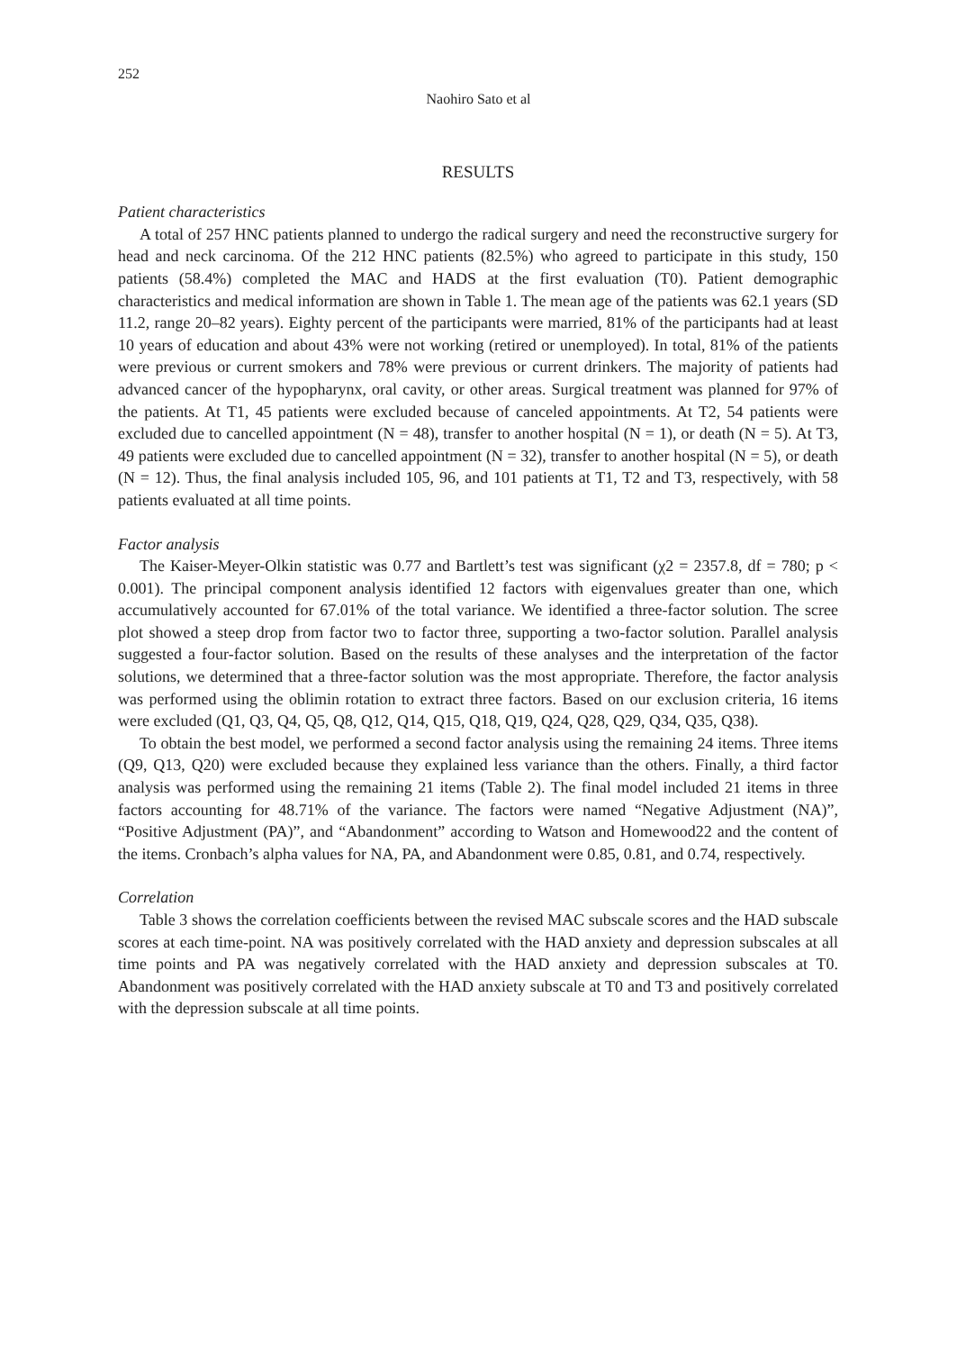252
Naohiro Sato et al
RESULTS
Patient characteristics
A total of 257 HNC patients planned to undergo the radical surgery and need the reconstructive surgery for head and neck carcinoma. Of the 212 HNC patients (82.5%) who agreed to participate in this study, 150 patients (58.4%) completed the MAC and HADS at the first evaluation (T0). Patient demographic characteristics and medical information are shown in Table 1. The mean age of the patients was 62.1 years (SD 11.2, range 20–82 years). Eighty percent of the participants were married, 81% of the participants had at least 10 years of education and about 43% were not working (retired or unemployed). In total, 81% of the patients were previous or current smokers and 78% were previous or current drinkers. The majority of patients had advanced cancer of the hypopharynx, oral cavity, or other areas. Surgical treatment was planned for 97% of the patients. At T1, 45 patients were excluded because of canceled appointments. At T2, 54 patients were excluded due to cancelled appointment (N = 48), transfer to another hospital (N = 1), or death (N = 5). At T3, 49 patients were excluded due to cancelled appointment (N = 32), transfer to another hospital (N = 5), or death (N = 12). Thus, the final analysis included 105, 96, and 101 patients at T1, T2 and T3, respectively, with 58 patients evaluated at all time points.
Factor analysis
The Kaiser-Meyer-Olkin statistic was 0.77 and Bartlett’s test was significant (χ2 = 2357.8, df = 780; p < 0.001). The principal component analysis identified 12 factors with eigenvalues greater than one, which accumulatively accounted for 67.01% of the total variance. We identified a three-factor solution. The scree plot showed a steep drop from factor two to factor three, supporting a two-factor solution. Parallel analysis suggested a four-factor solution. Based on the results of these analyses and the interpretation of the factor solutions, we determined that a three-factor solution was the most appropriate. Therefore, the factor analysis was performed using the oblimin rotation to extract three factors. Based on our exclusion criteria, 16 items were excluded (Q1, Q3, Q4, Q5, Q8, Q12, Q14, Q15, Q18, Q19, Q24, Q28, Q29, Q34, Q35, Q38).
To obtain the best model, we performed a second factor analysis using the remaining 24 items. Three items (Q9, Q13, Q20) were excluded because they explained less variance than the others. Finally, a third factor analysis was performed using the remaining 21 items (Table 2). The final model included 21 items in three factors accounting for 48.71% of the variance. The factors were named “Negative Adjustment (NA)”, “Positive Adjustment (PA)”, and “Abandonment” according to Watson and Homewood22 and the content of the items. Cronbach’s alpha values for NA, PA, and Abandonment were 0.85, 0.81, and 0.74, respectively.
Correlation
Table 3 shows the correlation coefficients between the revised MAC subscale scores and the HAD subscale scores at each time-point. NA was positively correlated with the HAD anxiety and depression subscales at all time points and PA was negatively correlated with the HAD anxiety and depression subscales at T0. Abandonment was positively correlated with the HAD anxiety subscale at T0 and T3 and positively correlated with the depression subscale at all time points.